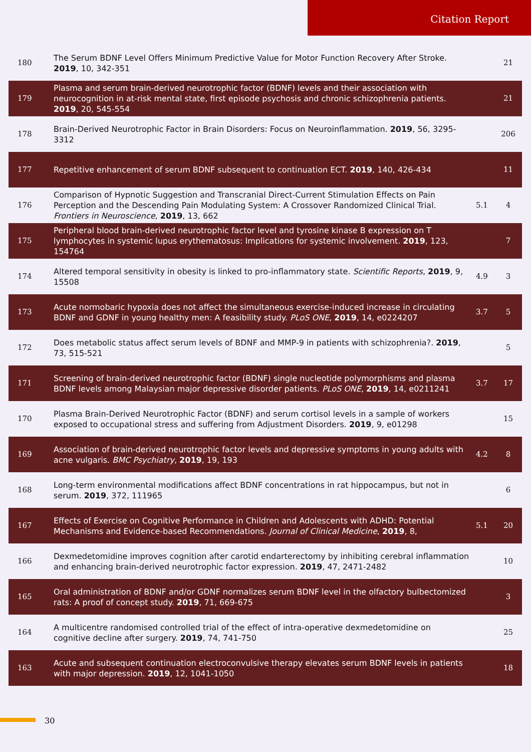Citation Report
| 180 | The Serum BDNF Level Offers Minimum Predictive Value for Motor Function Recovery After Stroke. 2019 , 10, 342-351 | | 21 |
| 179 | Plasma and serum brain-derived neurotrophic factor (BDNF) levels and their association with neurocognition in at-risk mental state, first episode psychosis and chronic schizophrenia patients. 2019 , 20, 545-554 | | 21 |
| 178 | Brain-Derived Neurotrophic Factor in Brain Disorders: Focus on Neuroinflammation. 2019 , 56, 3295-3312 | | 206 |
| 177 | Repetitive enhancement of serum BDNF subsequent to continuation ECT. 2019 , 140, 426-434 | | 11 |
| 176 | Comparison of Hypnotic Suggestion and Transcranial Direct-Current Stimulation Effects on Pain Perception and the Descending Pain Modulating System: A Crossover Randomized Clinical Trial. Frontiers in Neuroscience , 2019 , 13, 662 | 5.1 | 4 |
| 175 | Peripheral blood brain-derived neurotrophic factor level and tyrosine kinase B expression on T lymphocytes in systemic lupus erythematosus: Implications for systemic involvement. 2019 , 123, 154764 | | 7 |
| 174 | Altered temporal sensitivity in obesity is linked to pro-inflammatory state. Scientific Reports , 2019 , 9, 15508 | 4.9 | 3 |
| 173 | Acute normobaric hypoxia does not affect the simultaneous exercise-induced increase in circulating BDNF and GDNF in young healthy men: A feasibility study. PLoS ONE , 2019 , 14, e0224207 | 3.7 | 5 |
| 172 | Does metabolic status affect serum levels of BDNF and MMP-9 in patients with schizophrenia?. 2019 , 73, 515-521 | | 5 |
| 171 | Screening of brain-derived neurotrophic factor (BDNF) single nucleotide polymorphisms and plasma BDNF levels among Malaysian major depressive disorder patients. PLoS ONE , 2019 , 14, e0211241 | 3.7 | 17 |
| 170 | Plasma Brain-Derived Neurotrophic Factor (BDNF) and serum cortisol levels in a sample of workers exposed to occupational stress and suffering from Adjustment Disorders. 2019 , 9, e01298 | | 15 |
| 169 | Association of brain-derived neurotrophic factor levels and depressive symptoms in young adults with acne vulgaris. BMC Psychiatry , 2019 , 19, 193 | 4.2 | 8 |
| 168 | Long-term environmental modifications affect BDNF concentrations in rat hippocampus, but not in serum. 2019 , 372, 111965 | | 6 |
| 167 | Effects of Exercise on Cognitive Performance in Children and Adolescents with ADHD: Potential Mechanisms and Evidence-based Recommendations. Journal of Clinical Medicine , 2019 , 8, | 5.1 | 20 |
| 166 | Dexmedetomidine improves cognition after carotid endarterectomy by inhibiting cerebral inflammation and enhancing brain-derived neurotrophic factor expression. 2019 , 47, 2471-2482 | | 10 |
| 165 | Oral administration of BDNF and/or GDNF normalizes serum BDNF level in the olfactory bulbectomized rats: A proof of concept study. 2019 , 71, 669-675 | | 3 |
| 164 | A multicentre randomised controlled trial of the effect of intra-operative dexmedetomidine on cognitive decline after surgery. 2019 , 74, 741-750 | | 25 |
| 163 | Acute and subsequent continuation electroconvulsive therapy elevates serum BDNF levels in patients with major depression. 2019 , 12, 1041-1050 | | 18 |
30